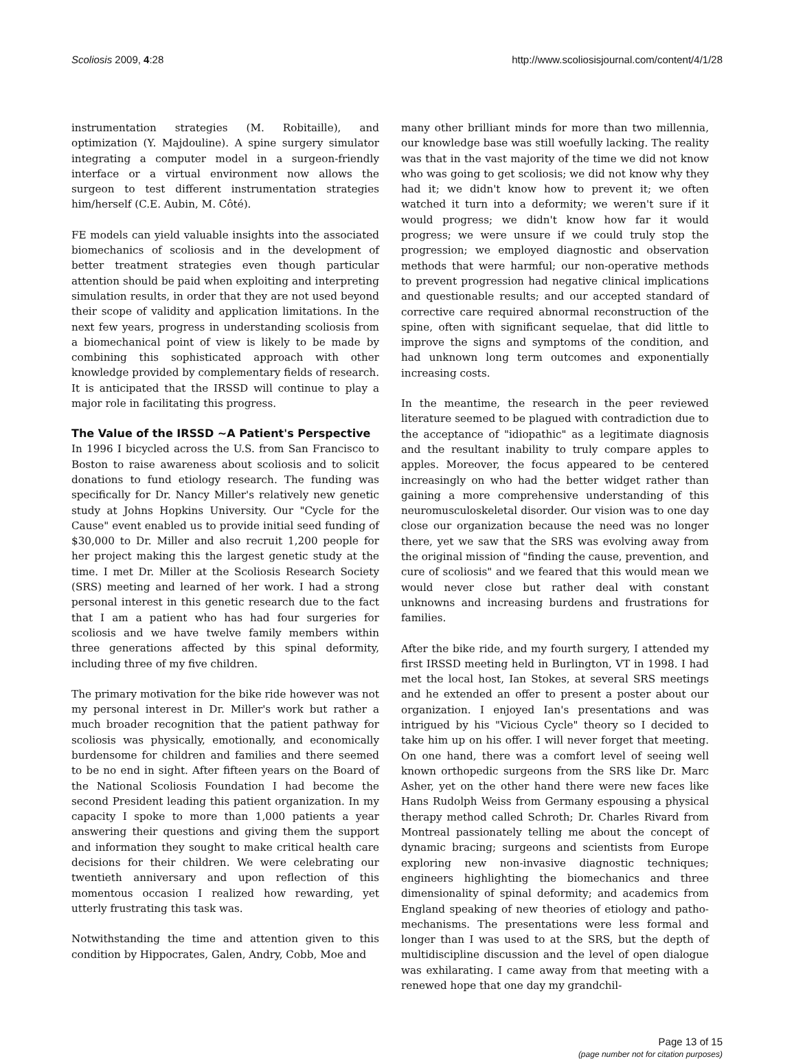Scoliosis 2009, 4:28 http://www.scoliosisjournal.com/content/4/1/28
instrumentation strategies (M. Robitaille), and optimization (Y. Majdouline). A spine surgery simulator integrating a computer model in a surgeon-friendly interface or a virtual environment now allows the surgeon to test different instrumentation strategies him/herself (C.E. Aubin, M. Côté).
FE models can yield valuable insights into the associated biomechanics of scoliosis and in the development of better treatment strategies even though particular attention should be paid when exploiting and interpreting simulation results, in order that they are not used beyond their scope of validity and application limitations. In the next few years, progress in understanding scoliosis from a biomechanical point of view is likely to be made by combining this sophisticated approach with other knowledge provided by complementary fields of research. It is anticipated that the IRSSD will continue to play a major role in facilitating this progress.
The Value of the IRSSD ~A Patient's Perspective
In 1996 I bicycled across the U.S. from San Francisco to Boston to raise awareness about scoliosis and to solicit donations to fund etiology research. The funding was specifically for Dr. Nancy Miller's relatively new genetic study at Johns Hopkins University. Our "Cycle for the Cause" event enabled us to provide initial seed funding of $30,000 to Dr. Miller and also recruit 1,200 people for her project making this the largest genetic study at the time. I met Dr. Miller at the Scoliosis Research Society (SRS) meeting and learned of her work. I had a strong personal interest in this genetic research due to the fact that I am a patient who has had four surgeries for scoliosis and we have twelve family members within three generations affected by this spinal deformity, including three of my five children.
The primary motivation for the bike ride however was not my personal interest in Dr. Miller's work but rather a much broader recognition that the patient pathway for scoliosis was physically, emotionally, and economically burdensome for children and families and there seemed to be no end in sight. After fifteen years on the Board of the National Scoliosis Foundation I had become the second President leading this patient organization. In my capacity I spoke to more than 1,000 patients a year answering their questions and giving them the support and information they sought to make critical health care decisions for their children. We were celebrating our twentieth anniversary and upon reflection of this momentous occasion I realized how rewarding, yet utterly frustrating this task was.
Notwithstanding the time and attention given to this condition by Hippocrates, Galen, Andry, Cobb, Moe and
many other brilliant minds for more than two millennia, our knowledge base was still woefully lacking. The reality was that in the vast majority of the time we did not know who was going to get scoliosis; we did not know why they had it; we didn't know how to prevent it; we often watched it turn into a deformity; we weren't sure if it would progress; we didn't know how far it would progress; we were unsure if we could truly stop the progression; we employed diagnostic and observation methods that were harmful; our non-operative methods to prevent progression had negative clinical implications and questionable results; and our accepted standard of corrective care required abnormal reconstruction of the spine, often with significant sequelae, that did little to improve the signs and symptoms of the condition, and had unknown long term outcomes and exponentially increasing costs.
In the meantime, the research in the peer reviewed literature seemed to be plagued with contradiction due to the acceptance of "idiopathic" as a legitimate diagnosis and the resultant inability to truly compare apples to apples. Moreover, the focus appeared to be centered increasingly on who had the better widget rather than gaining a more comprehensive understanding of this neuromusculoskeletal disorder. Our vision was to one day close our organization because the need was no longer there, yet we saw that the SRS was evolving away from the original mission of "finding the cause, prevention, and cure of scoliosis" and we feared that this would mean we would never close but rather deal with constant unknowns and increasing burdens and frustrations for families.
After the bike ride, and my fourth surgery, I attended my first IRSSD meeting held in Burlington, VT in 1998. I had met the local host, Ian Stokes, at several SRS meetings and he extended an offer to present a poster about our organization. I enjoyed Ian's presentations and was intrigued by his "Vicious Cycle" theory so I decided to take him up on his offer. I will never forget that meeting. On one hand, there was a comfort level of seeing well known orthopedic surgeons from the SRS like Dr. Marc Asher, yet on the other hand there were new faces like Hans Rudolph Weiss from Germany espousing a physical therapy method called Schroth; Dr. Charles Rivard from Montreal passionately telling me about the concept of dynamic bracing; surgeons and scientists from Europe exploring new non-invasive diagnostic techniques; engineers highlighting the biomechanics and three dimensionality of spinal deformity; and academics from England speaking of new theories of etiology and patho-mechanisms. The presentations were less formal and longer than I was used to at the SRS, but the depth of multidiscipline discussion and the level of open dialogue was exhilarating. I came away from that meeting with a renewed hope that one day my grandchil-
Page 13 of 15
(page number not for citation purposes)